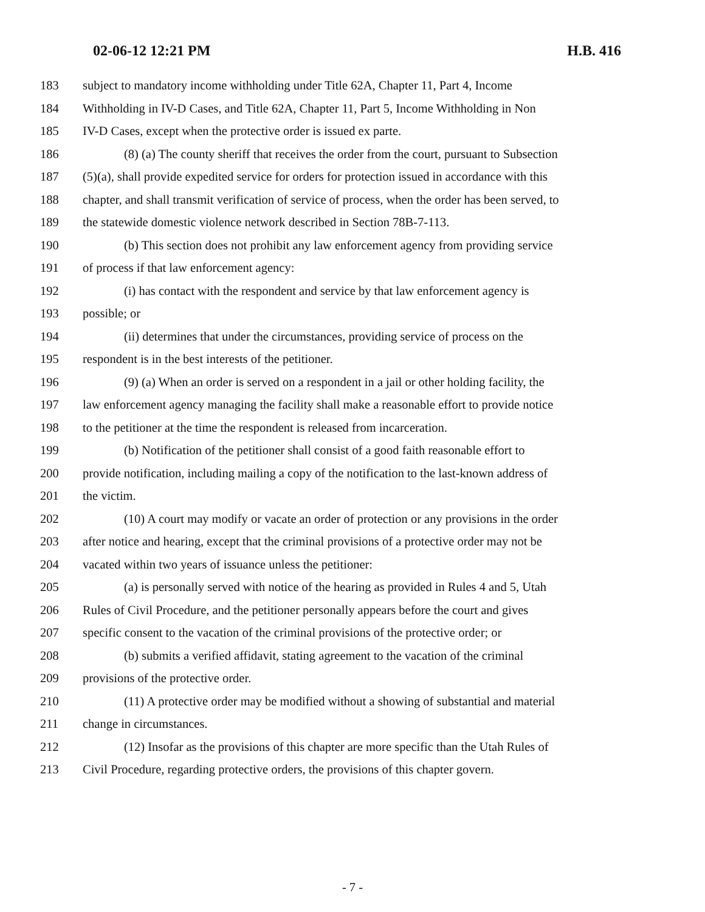02-06-12 12:21 PM H.B. 416
183 subject to mandatory income withholding under Title 62A, Chapter 11, Part 4, Income
184 Withholding in IV-D Cases, and Title 62A, Chapter 11, Part 5, Income Withholding in Non
185 IV-D Cases, except when the protective order is issued ex parte.
186 (8) (a) The county sheriff that receives the order from the court, pursuant to Subsection
187 (5)(a), shall provide expedited service for orders for protection issued in accordance with this
188 chapter, and shall transmit verification of service of process, when the order has been served, to
189 the statewide domestic violence network described in Section 78B-7-113.
190 (b) This section does not prohibit any law enforcement agency from providing service
191 of process if that law enforcement agency:
192 (i) has contact with the respondent and service by that law enforcement agency is
193 possible; or
194 (ii) determines that under the circumstances, providing service of process on the
195 respondent is in the best interests of the petitioner.
196 (9) (a) When an order is served on a respondent in a jail or other holding facility, the
197 law enforcement agency managing the facility shall make a reasonable effort to provide notice
198 to the petitioner at the time the respondent is released from incarceration.
199 (b) Notification of the petitioner shall consist of a good faith reasonable effort to
200 provide notification, including mailing a copy of the notification to the last-known address of
201 the victim.
202 (10) A court may modify or vacate an order of protection or any provisions in the order
203 after notice and hearing, except that the criminal provisions of a protective order may not be
204 vacated within two years of issuance unless the petitioner:
205 (a) is personally served with notice of the hearing as provided in Rules 4 and 5, Utah
206 Rules of Civil Procedure, and the petitioner personally appears before the court and gives
207 specific consent to the vacation of the criminal provisions of the protective order; or
208 (b) submits a verified affidavit, stating agreement to the vacation of the criminal
209 provisions of the protective order.
210 (11) A protective order may be modified without a showing of substantial and material
211 change in circumstances.
212 (12) Insofar as the provisions of this chapter are more specific than the Utah Rules of
213 Civil Procedure, regarding protective orders, the provisions of this chapter govern.
- 7 -